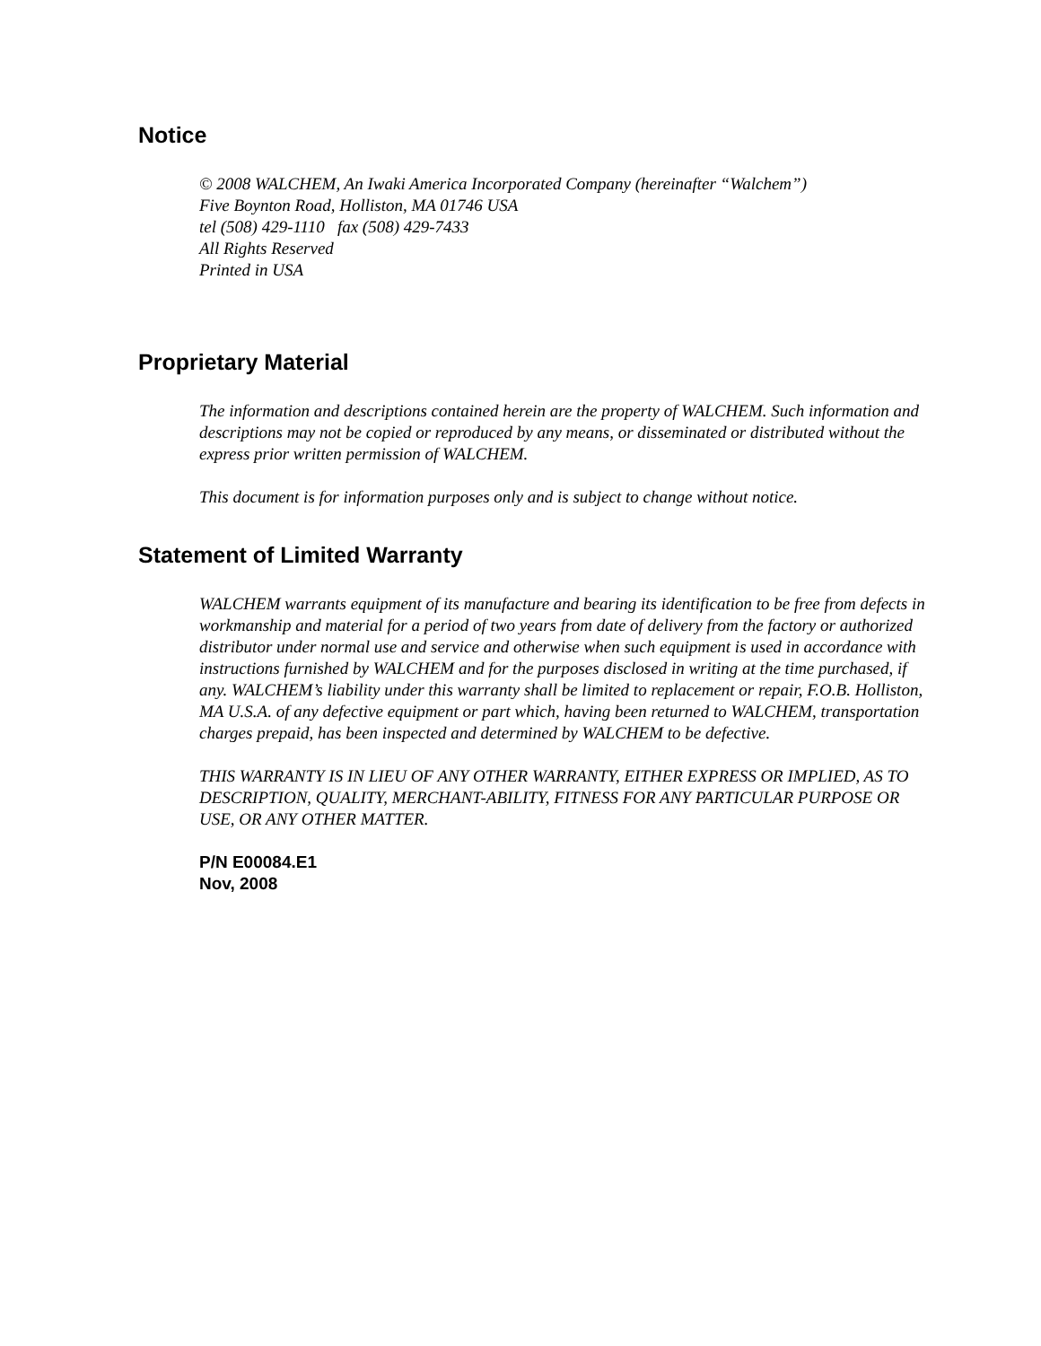Notice
© 2008 WALCHEM, An Iwaki America Incorporated Company (hereinafter “Walchem”)
Five Boynton Road, Holliston, MA 01746 USA
tel (508) 429-1110 fax (508) 429-7433
All Rights Reserved
Printed in USA
Proprietary Material
The information and descriptions contained herein are the property of WALCHEM. Such information and descriptions may not be copied or reproduced by any means, or disseminated or distributed without the express prior written permission of WALCHEM.
This document is for information purposes only and is subject to change without notice.
Statement of Limited Warranty
WALCHEM warrants equipment of its manufacture and bearing its identification to be free from defects in workmanship and material for a period of two years from date of delivery from the factory or authorized distributor under normal use and service and otherwise when such equipment is used in accordance with instructions furnished by WALCHEM and for the purposes disclosed in writing at the time purchased, if any. WALCHEM’s liability under this warranty shall be limited to replacement or repair, F.O.B. Holliston, MA U.S.A. of any defective equipment or part which, having been returned to WALCHEM, transportation charges prepaid, has been inspected and determined by WALCHEM to be defective.
THIS WARRANTY IS IN LIEU OF ANY OTHER WARRANTY, EITHER EXPRESS OR IMPLIED, AS TO DESCRIPTION, QUALITY, MERCHANT-ABILITY, FITNESS FOR ANY PARTICULAR PURPOSE OR USE, OR ANY OTHER MATTER.
P/N E00084.E1
Nov, 2008